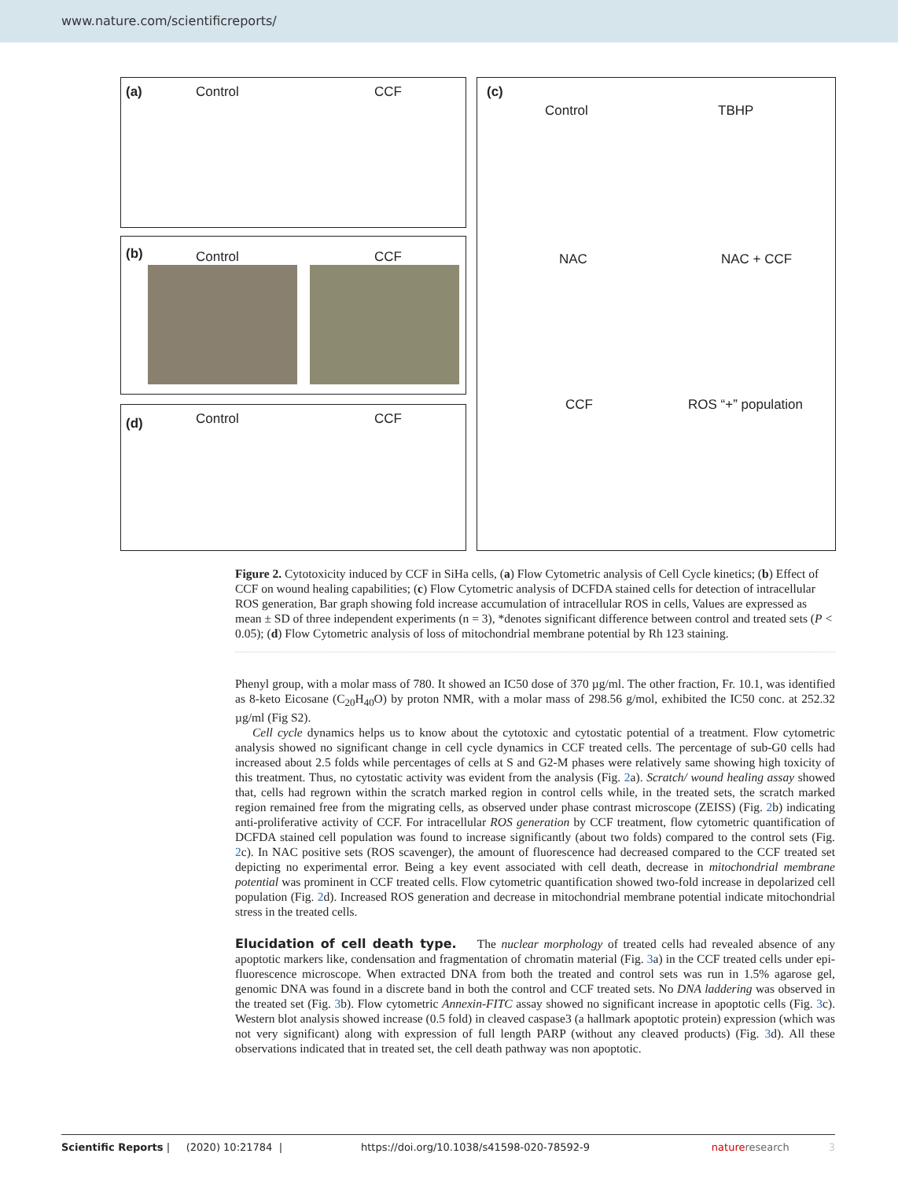www.nature.com/scientificreports/
(a) Control CCF
(b) Control CCF
(d) Control CCF
(c)
Control TBHP
NAC NAC + CCF
CCF ROS “+” population
Figure 2. Cytotoxicity induced by CCF in SiHa cells, (a) Flow Cytometric analysis of Cell Cycle kinetics; (b) Effect of CCF on wound healing capabilities; (c) Flow Cytometric analysis of DCFDA stained cells for detection of intracellular ROS generation, Bar graph showing fold increase accumulation of intracellular ROS in cells, Values are expressed as mean ± SD of three independent experiments (n = 3), *denotes significant difference between control and treated sets (P < 0.05); (d) Flow Cytometric analysis of loss of mitochondrial membrane potential by Rh 123 staining.
Phenyl group, with a molar mass of 780. It showed an IC50 dose of 370 µg/ml. The other fraction, Fr. 10.1, was identified as 8-keto Eicosane (C<sub>20</sub>H<sub>40</sub>O) by proton NMR, with a molar mass of 298.56 g/mol, exhibited the IC50 conc. at 252.32 µg/ml (Fig S2).
Cell cycle dynamics helps us to know about the cytotoxic and cytostatic potential of a treatment. Flow cytometric analysis showed no significant change in cell cycle dynamics in CCF treated cells. The percentage of sub-G0 cells had increased about 2.5 folds while percentages of cells at S and G2-M phases were relatively same showing high toxicity of this treatment. Thus, no cytostatic activity was evident from the analysis (Fig. 2a). Scratch/ wound healing assay showed that, cells had regrown within the scratch marked region in control cells while, in the treated sets, the scratch marked region remained free from the migrating cells, as observed under phase contrast microscope (ZEISS) (Fig. 2b) indicating anti-proliferative activity of CCF. For intracellular ROS generation by CCF treatment, flow cytometric quantification of DCFDA stained cell population was found to increase significantly (about two folds) compared to the control sets (Fig. 2c). In NAC positive sets (ROS scavenger), the amount of fluorescence had decreased compared to the CCF treated set depicting no experimental error. Being a key event associated with cell death, decrease in mitochondrial membrane potential was prominent in CCF treated cells. Flow cytometric quantification showed two-fold increase in depolarized cell population (Fig. 2d). Increased ROS generation and decrease in mitochondrial membrane potential indicate mitochondrial stress in the treated cells.
Elucidation of cell death type.
The nuclear morphology of treated cells had revealed absence of any apoptotic markers like, condensation and fragmentation of chromatin material (Fig. 3a) in the CCF treated cells under epi-fluorescence microscope. When extracted DNA from both the treated and control sets was run in 1.5% agarose gel, genomic DNA was found in a discrete band in both the control and CCF treated sets. No DNA laddering was observed in the treated set (Fig. 3b). Flow cytometric Annexin-FITC assay showed no significant increase in apoptotic cells (Fig. 3c). Western blot analysis showed increase (0.5 fold) in cleaved caspase3 (a hallmark apoptotic protein) expression (which was not very significant) along with expression of full length PARP (without any cleaved products) (Fig. 3d). All these observations indicated that in treated set, the cell death pathway was non apoptotic.
Scientific Reports | (2020) 10:21784 | https://doi.org/10.1038/s41598-020-78592-9 natureresearch 3